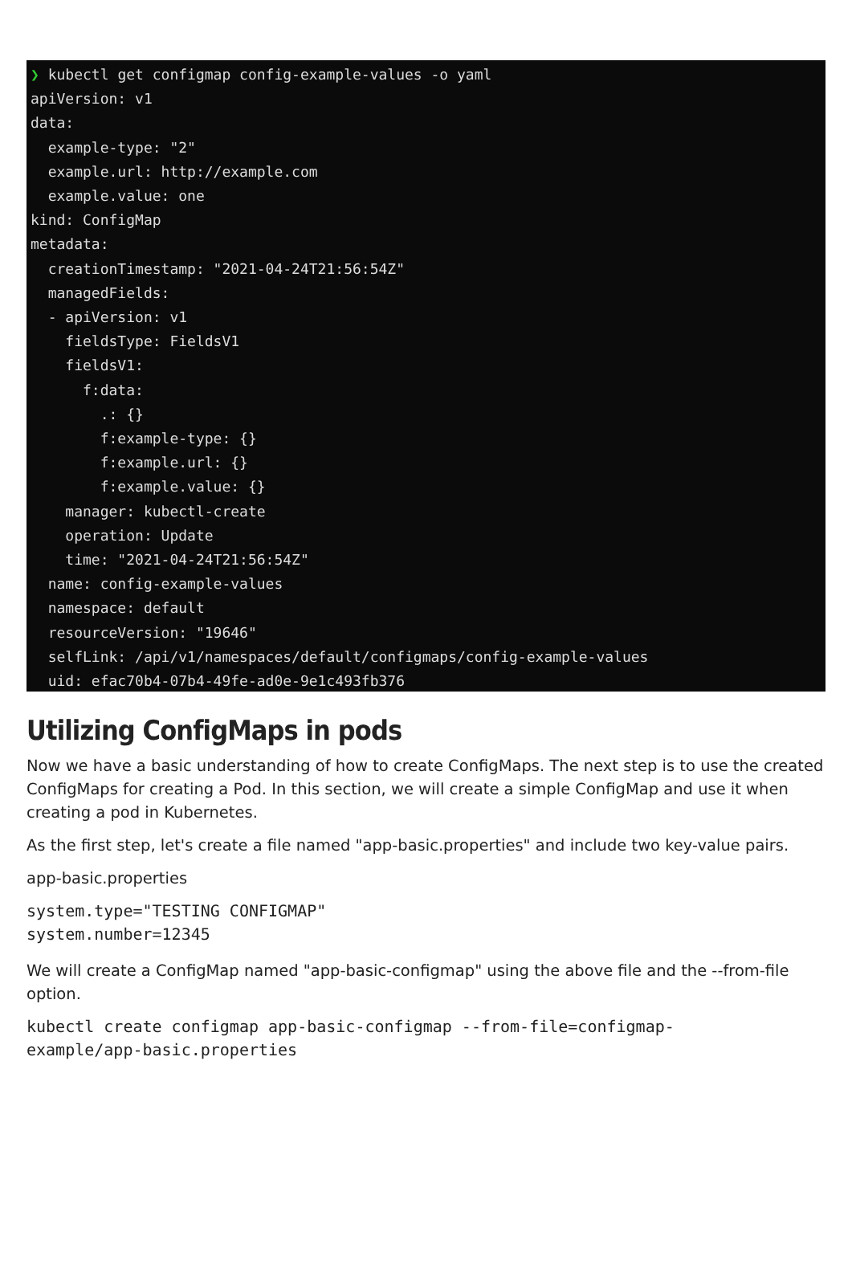❯ kubectl get configmap config-example-values -o yaml apiVersion: v1 data: example-type: "2" example.url: http://example.com example.value: one kind: ConfigMap metadata: creationTimestamp: "2021-04-24T21:56:54Z" managedFields: - apiVersion: v1 fieldsType: FieldsV1 fieldsV1: f:data: .: {} f:example-type: {} f:example.url: {} f:example.value: {} manager: kubectl-create operation: Update time: "2021-04-24T21:56:54Z" name: config-example-values namespace: default resourceVersion: "19646" selfLink: /api/v1/namespaces/default/configmaps/config-example-values uid: efac70b4-07b4-49fe-ad0e-9e1c493fb376
Utilizing ConfigMaps in pods
Now we have a basic understanding of how to create ConfigMaps. The next step is to use the created ConfigMaps for creating a Pod. In this section, we will create a simple ConfigMap and use it when creating a pod in Kubernetes.
As the first step, let's create a file named "app-basic.properties" and include two key-value pairs.
app-basic.properties
system.type="TESTING CONFIGMAP"
system.number=12345
We will create a ConfigMap named "app-basic-configmap" using the above file and the --from-file option.
kubectl create configmap app-basic-configmap --from-file=configmap-
example/app-basic.properties